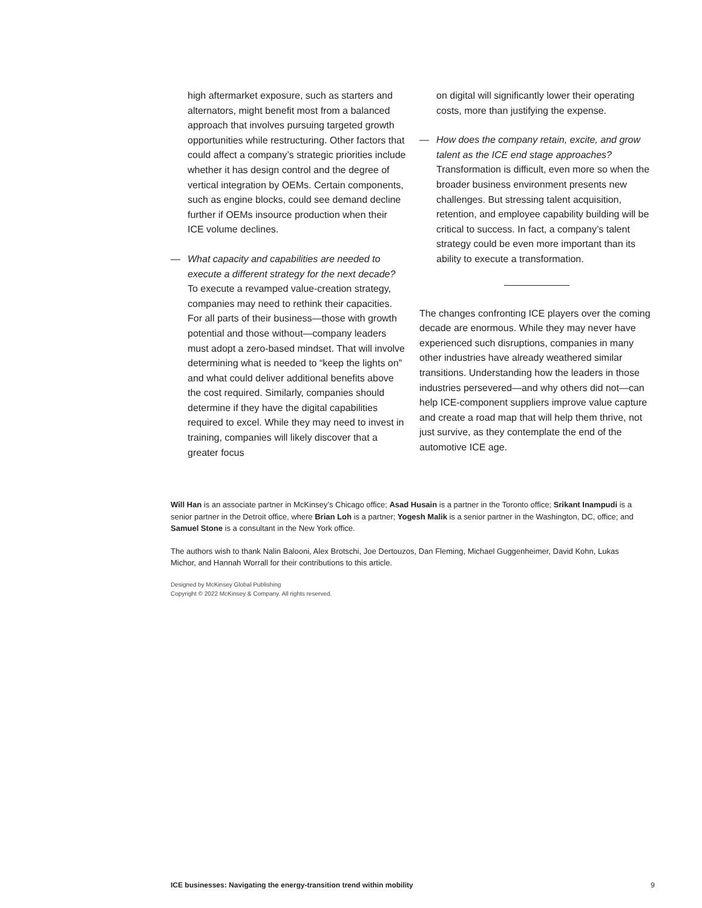high aftermarket exposure, such as starters and alternators, might benefit most from a balanced approach that involves pursuing targeted growth opportunities while restructuring. Other factors that could affect a company’s strategic priorities include whether it has design control and the degree of vertical integration by OEMs. Certain components, such as engine blocks, could see demand decline further if OEMs insource production when their ICE volume declines.
— What capacity and capabilities are needed to execute a different strategy for the next decade? To execute a revamped value-creation strategy, companies may need to rethink their capacities. For all parts of their business—those with growth potential and those without—company leaders must adopt a zero-based mindset. That will involve determining what is needed to “keep the lights on” and what could deliver additional benefits above the cost required. Similarly, companies should determine if they have the digital capabilities required to excel. While they may need to invest in training, companies will likely discover that a greater focus
on digital will significantly lower their operating costs, more than justifying the expense.
— How does the company retain, excite, and grow talent as the ICE end stage approaches? Transformation is difficult, even more so when the broader business environment presents new challenges. But stressing talent acquisition, retention, and employee capability building will be critical to success. In fact, a company’s talent strategy could be even more important than its ability to execute a transformation.
The changes confronting ICE players over the coming decade are enormous. While they may never have experienced such disruptions, companies in many other industries have already weathered similar transitions. Understanding how the leaders in those industries persevered—and why others did not—can help ICE-component suppliers improve value capture and create a road map that will help them thrive, not just survive, as they contemplate the end of the automotive ICE age.
Will Han is an associate partner in McKinsey’s Chicago office; Asad Husain is a partner in the Toronto office; Srikant Inampudi is a senior partner in the Detroit office, where Brian Loh is a partner; Yogesh Malik is a senior partner in the Washington, DC, office; and Samuel Stone is a consultant in the New York office.
The authors wish to thank Nalin Balooni, Alex Brotschi, Joe Dertouzos, Dan Fleming, Michael Guggenheimer, David Kohn, Lukas Michor, and Hannah Worrall for their contributions to this article.
Designed by McKinsey Global Publishing
Copyright © 2022 McKinsey & Company. All rights reserved.
ICE businesses: Navigating the energy-transition trend within mobility 9